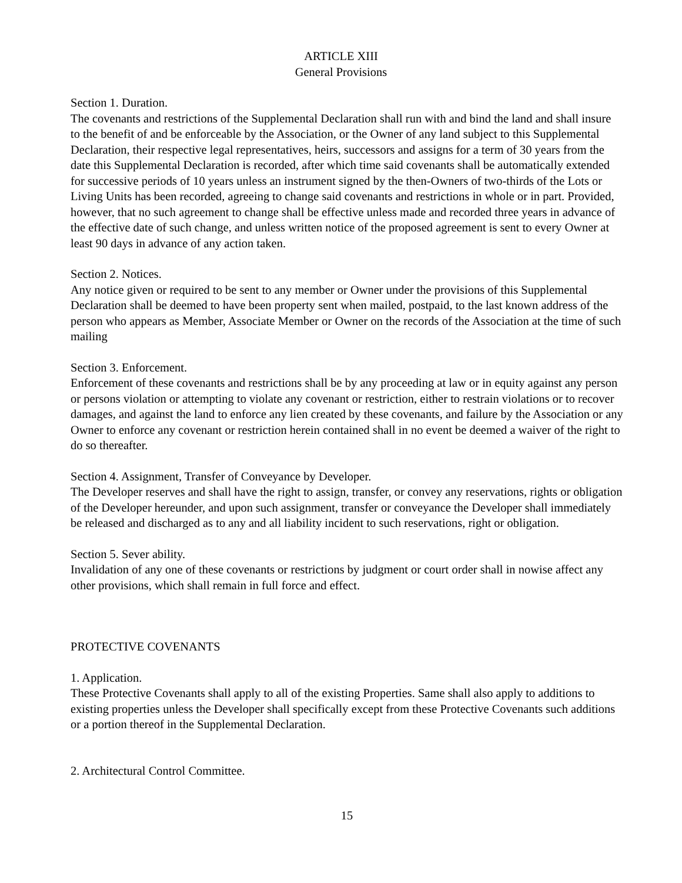ARTICLE XIII
General Provisions
Section 1. Duration.
The covenants and restrictions of the Supplemental Declaration shall run with and bind the land and shall insure to the benefit of and be enforceable by the Association, or the Owner of any land subject to this Supplemental Declaration, their respective legal representatives, heirs, successors and assigns for a term of 30 years from the date this Supplemental Declaration is recorded, after which time said covenants shall be automatically extended for successive periods of 10 years unless an instrument signed by the then-Owners of two-thirds of the Lots or Living Units has been recorded, agreeing to change said covenants and restrictions in whole or in part. Provided, however, that no such agreement to change shall be effective unless made and recorded three years in advance of the effective date of such change, and unless written notice of the proposed agreement is sent to every Owner at least 90 days in advance of any action taken.
Section 2. Notices.
Any notice given or required to be sent to any member or Owner under the provisions of this Supplemental Declaration shall be deemed to have been property sent when mailed, postpaid, to the last known address of the person who appears as Member, Associate Member or Owner on the records of the Association at the time of such mailing
Section 3. Enforcement.
Enforcement of these covenants and restrictions shall be by any proceeding at law or in equity against any person or persons violation or attempting to violate any covenant or restriction, either to restrain violations or to recover damages, and against the land to enforce any lien created by these covenants, and failure by the Association or any Owner to enforce any covenant or restriction herein contained shall in no event be deemed a waiver of the right to do so thereafter.
Section 4. Assignment, Transfer of Conveyance by Developer.
The Developer reserves and shall have the right to assign, transfer, or convey any reservations, rights or obligation of the Developer hereunder, and upon such assignment, transfer or conveyance the Developer shall immediately be released and discharged as to any and all liability incident to such reservations, right or obligation.
Section 5. Sever ability.
Invalidation of any one of these covenants or restrictions by judgment or court order shall in nowise affect any other provisions, which shall remain in full force and effect.
PROTECTIVE COVENANTS
1. Application.
These Protective Covenants shall apply to all of the existing Properties. Same shall also apply to additions to existing properties unless the Developer shall specifically except from these Protective Covenants such additions or a portion thereof in the Supplemental Declaration.
2. Architectural Control Committee.
15